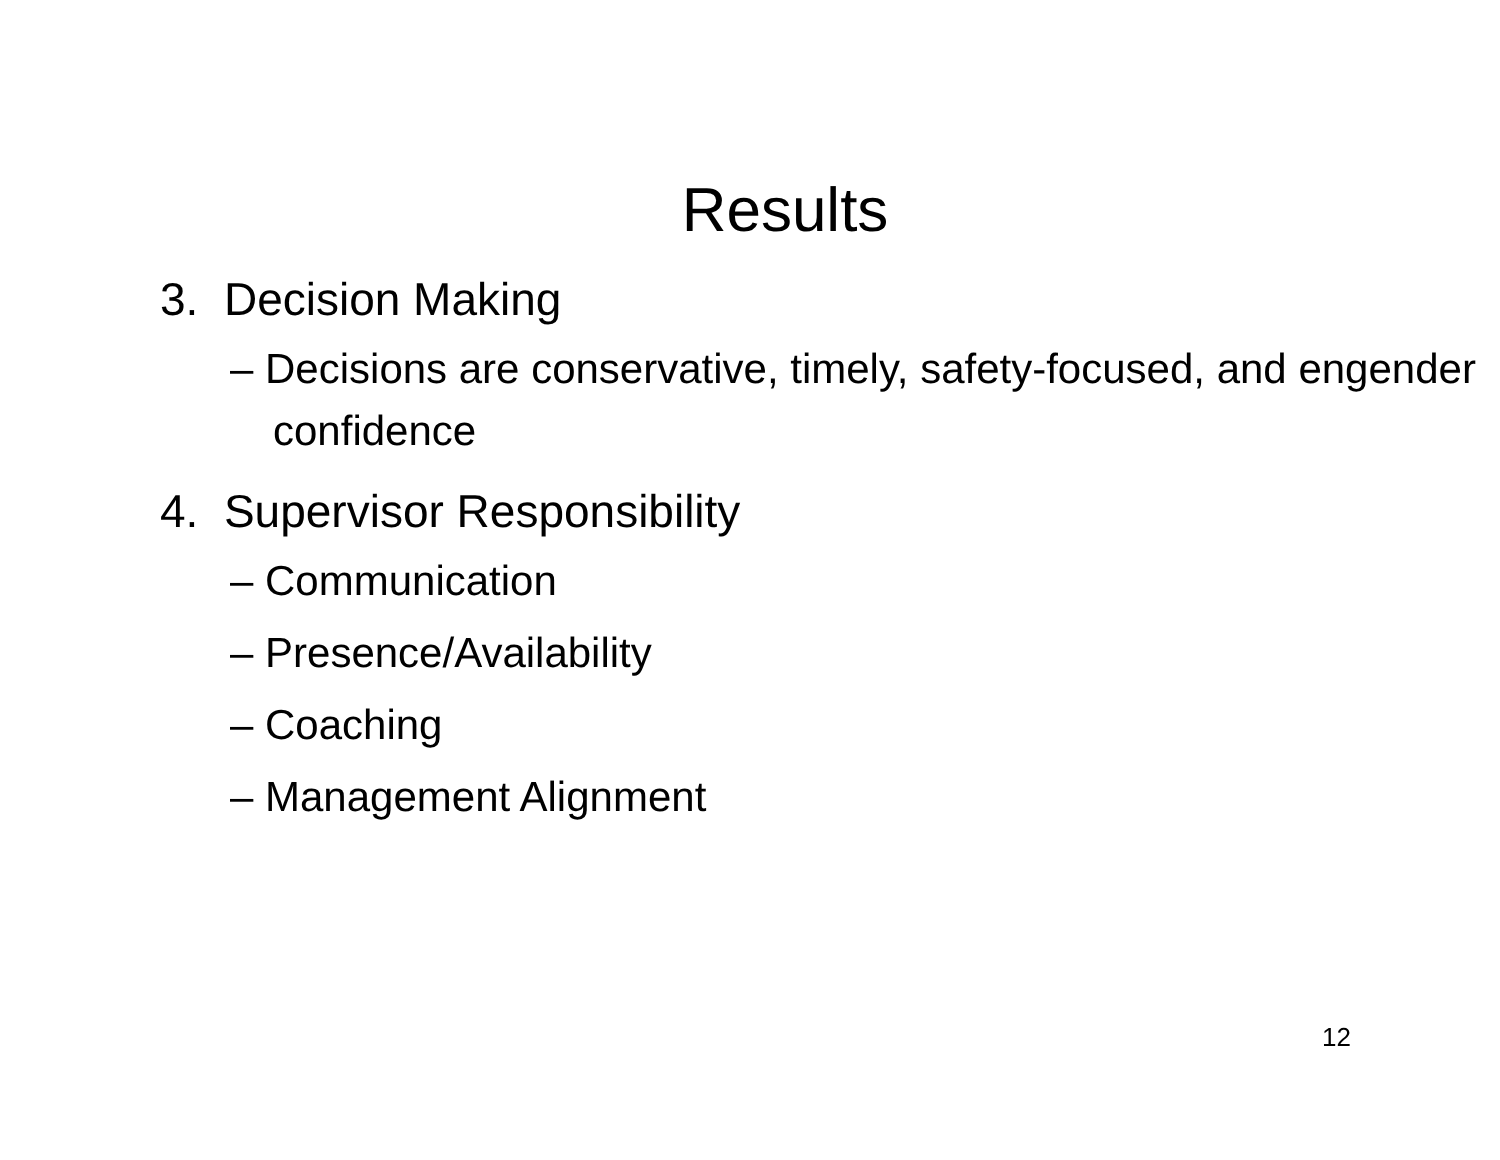Results
3. Decision Making
– Decisions are conservative, timely, safety-focused, and engender confidence
4. Supervisor Responsibility
– Communication
– Presence/Availability
– Coaching
– Management Alignment
12